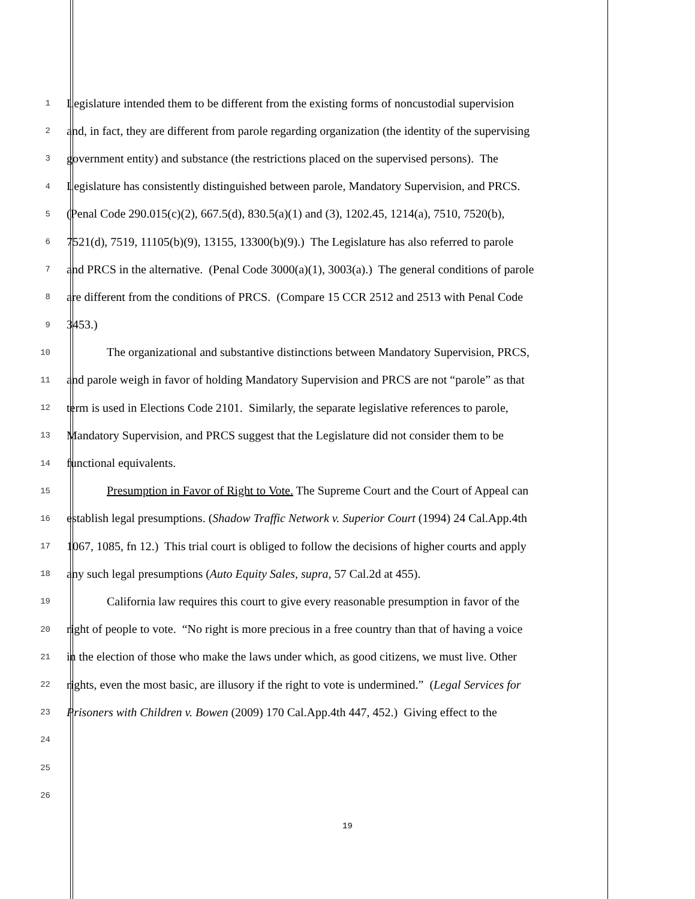1 Legislature intended them to be different from the existing forms of noncustodial supervision
2 and, in fact, they are different from parole regarding organization (the identity of the supervising
3 government entity) and substance (the restrictions placed on the supervised persons). The
4 Legislature has consistently distinguished between parole, Mandatory Supervision, and PRCS.
5 (Penal Code 290.015(c)(2), 667.5(d), 830.5(a)(1) and (3), 1202.45, 1214(a), 7510, 7520(b),
6 7521(d), 7519, 11105(b)(9), 13155, 13300(b)(9).) The Legislature has also referred to parole
7 and PRCS in the alternative. (Penal Code 3000(a)(1), 3003(a).) The general conditions of parole
8 are different from the conditions of PRCS. (Compare 15 CCR 2512 and 2513 with Penal Code
9 3453.)
10 The organizational and substantive distinctions between Mandatory Supervision, PRCS,
11 and parole weigh in favor of holding Mandatory Supervision and PRCS are not “parole” as that
12 term is used in Elections Code 2101. Similarly, the separate legislative references to parole,
13 Mandatory Supervision, and PRCS suggest that the Legislature did not consider them to be
14 functional equivalents.
15 Presumption in Favor of Right to Vote. The Supreme Court and the Court of Appeal can
16 establish legal presumptions. (Shadow Traffic Network v. Superior Court (1994) 24 Cal.App.4th
17 1067, 1085, fn 12.) This trial court is obliged to follow the decisions of higher courts and apply
18 any such legal presumptions (Auto Equity Sales, supra, 57 Cal.2d at 455).
19 California law requires this court to give every reasonable presumption in favor of the
20 right of people to vote. “No right is more precious in a free country than that of having a voice
21 in the election of those who make the laws under which, as good citizens, we must live. Other
22 rights, even the most basic, are illusory if the right to vote is undermined.” (Legal Services for
23 Prisoners with Children v. Bowen (2009) 170 Cal.App.4th 447, 452.) Giving effect to the
24
25
26
19